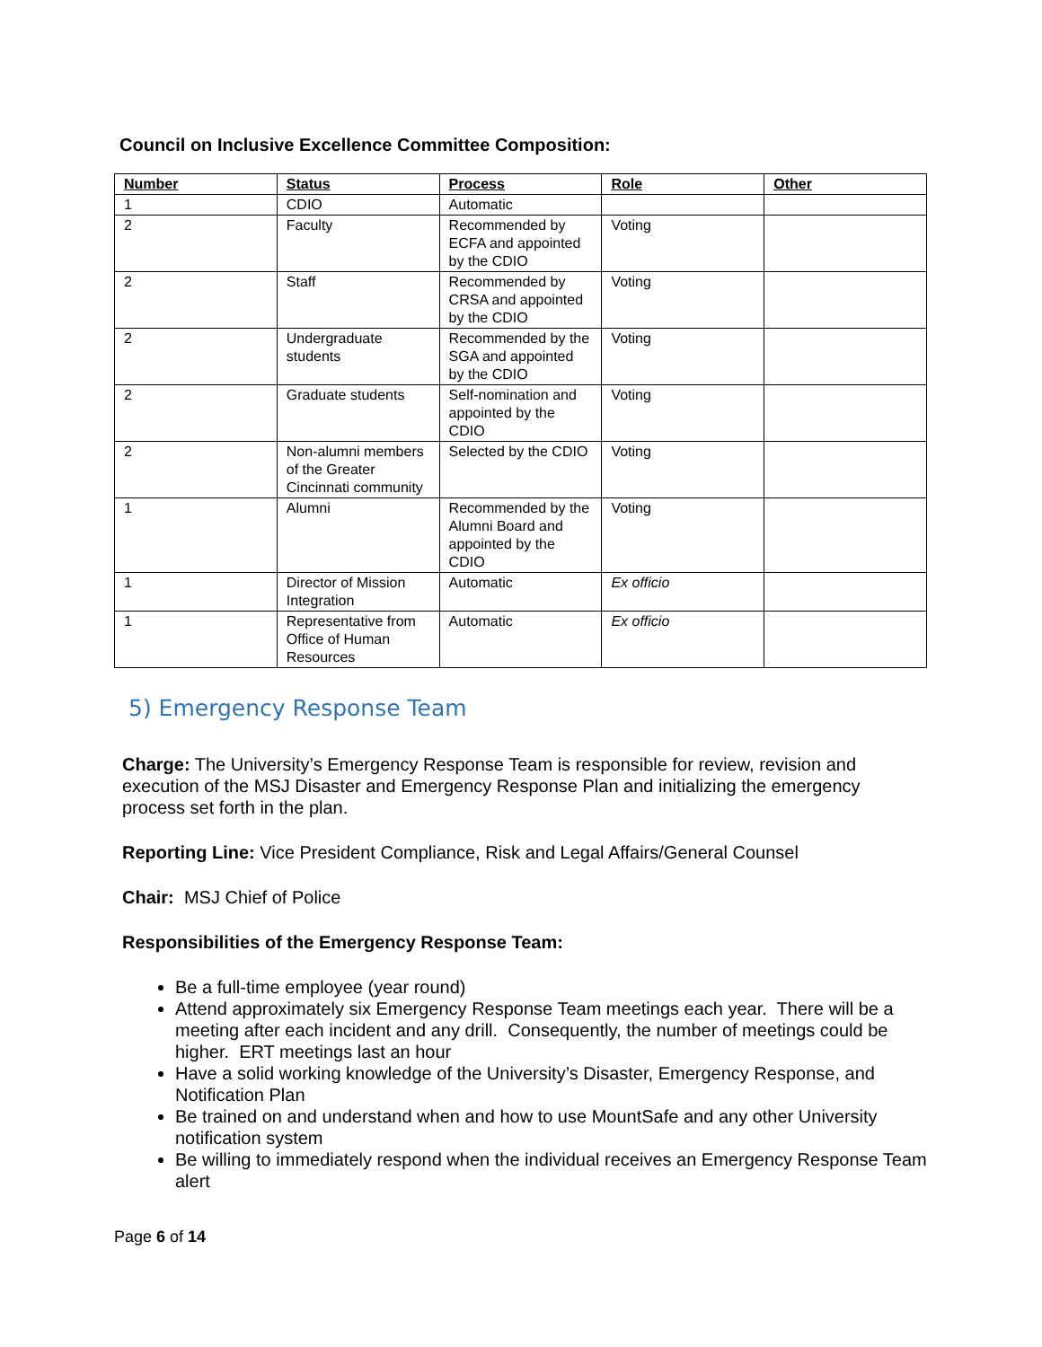Council on Inclusive Excellence Committee Composition:
| Number | Status | Process | Role | Other |
| --- | --- | --- | --- | --- |
| 1 | CDIO | Automatic | | |
| 2 | Faculty | Recommended by ECFA and appointed by the CDIO | Voting | |
| 2 | Staff | Recommended by CRSA and appointed by the CDIO | Voting | |
| 2 | Undergraduate students | Recommended by the SGA and appointed by the CDIO | Voting | |
| 2 | Graduate students | Self-nomination and appointed by the CDIO | Voting | |
| 2 | Non-alumni members of the Greater Cincinnati community | Selected by the CDIO | Voting | |
| 1 | Alumni | Recommended by the Alumni Board and appointed by the CDIO | Voting | |
| 1 | Director of Mission Integration | Automatic | Ex officio | |
| 1 | Representative from Office of Human Resources | Automatic | Ex officio | |
5) Emergency Response Team
Charge: The University’s Emergency Response Team is responsible for review, revision and execution of the MSJ Disaster and Emergency Response Plan and initializing the emergency process set forth in the plan.
Reporting Line: Vice President Compliance, Risk and Legal Affairs/General Counsel
Chair: MSJ Chief of Police
Responsibilities of the Emergency Response Team:
Be a full-time employee (year round)
Attend approximately six Emergency Response Team meetings each year. There will be a meeting after each incident and any drill. Consequently, the number of meetings could be higher. ERT meetings last an hour
Have a solid working knowledge of the University’s Disaster, Emergency Response, and Notification Plan
Be trained on and understand when and how to use MountSafe and any other University notification system
Be willing to immediately respond when the individual receives an Emergency Response Team alert
Page 6 of 14